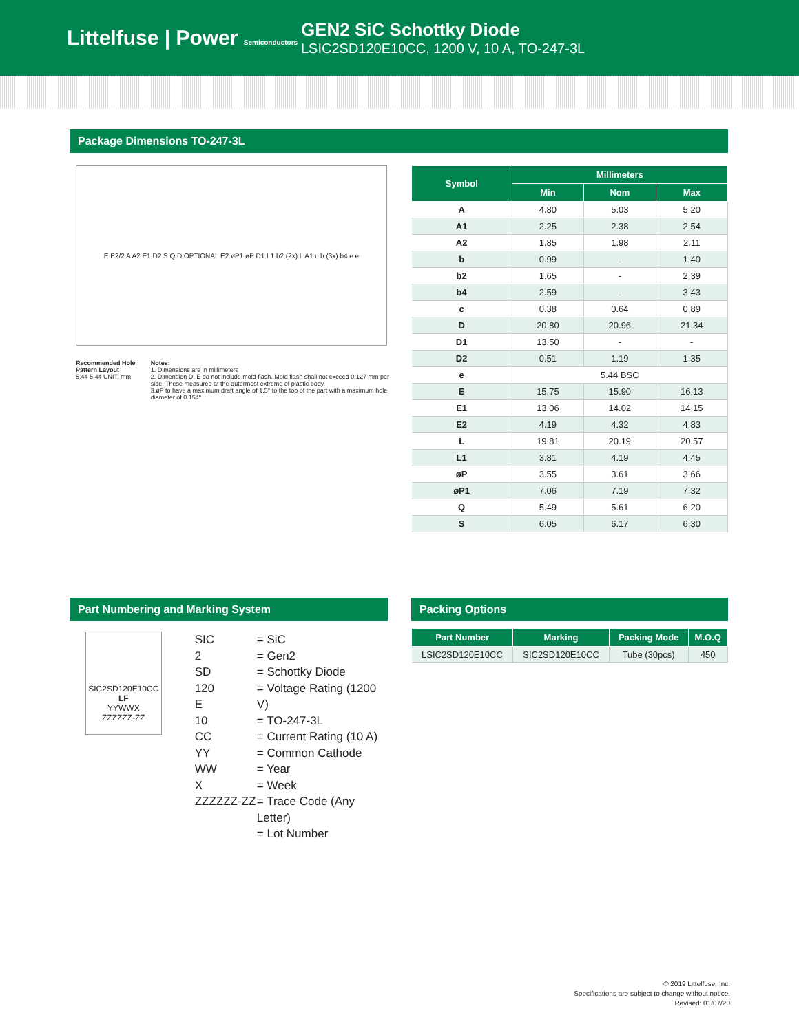Littelfuse | Power Semiconductors
GEN2 SiC Schottky Diode
LSIC2SD120E10CC, 1200 V, 10 A, TO-247-3L
Package Dimensions TO-247-3L
E E2/2 A A2 E1 D2 S Q D OPTIONAL E2 øP1 øP D1 L1 b2 (2x) L A1 c b (3x) b4 e e
Recommended Hole Pattern Layout
5.44 5.44 UNIT: mm
Notes:
1. Dimensions are in millimeters
2. Dimension D, E do not include mold flash. Mold flash shall not exceed 0.127 mm per side. These measured at the outermost extreme of plastic body.
3.øP to have a maximum draft angle of 1.5° to the top of the part with a maximum hole diameter of 0.154"
| Symbol | Millimeters | | |
| --- | --- | --- | --- |
| | Min | Nom | Max |
| A | 4.80 | 5.03 | 5.20 |
| A1 | 2.25 | 2.38 | 2.54 |
| A2 | 1.85 | 1.98 | 2.11 |
| b | 0.99 | - | 1.40 |
| b2 | 1.65 | - | 2.39 |
| b4 | 2.59 | - | 3.43 |
| c | 0.38 | 0.64 | 0.89 |
| D | 20.80 | 20.96 | 21.34 |
| D1 | 13.50 | - | - |
| D2 | 0.51 | 1.19 | 1.35 |
| e | 5.44 BSC | | |
| E | 15.75 | 15.90 | 16.13 |
| E1 | 13.06 | 14.02 | 14.15 |
| E2 | 4.19 | 4.32 | 4.83 |
| L | 19.81 | 20.19 | 20.57 |
| L1 | 3.81 | 4.19 | 4.45 |
| øP | 3.55 | 3.61 | 3.66 |
| øP1 | 7.06 | 7.19 | 7.32 |
| Q | 5.49 | 5.61 | 6.20 |
| S | 6.05 | 6.17 | 6.30 |
Part Numbering and Marking System
SIC2SD120E10CC
LF
YYWWX
ZZZZZZ-ZZ
SIC
2
SD
120
E
10
CC
YY
WW
X
ZZZZZZ-ZZ
= SiC
= Gen2
= Schottky Diode
= Voltage Rating (1200 V)
= TO-247-3L
= Current Rating (10 A)
= Common Cathode
= Year
= Week
= Trace Code (Any Letter)
= Lot Number
Packing Options
| Part Number | Marking | Packing Mode | M.O.Q |
| --- | --- | --- | --- |
| LSIC2SD120E10CC | SIC2SD120E10CC | Tube (30pcs) | 450 |
© 2019 Littelfuse, Inc.
Specifications are subject to change without notice.
Revised: 01/07/20